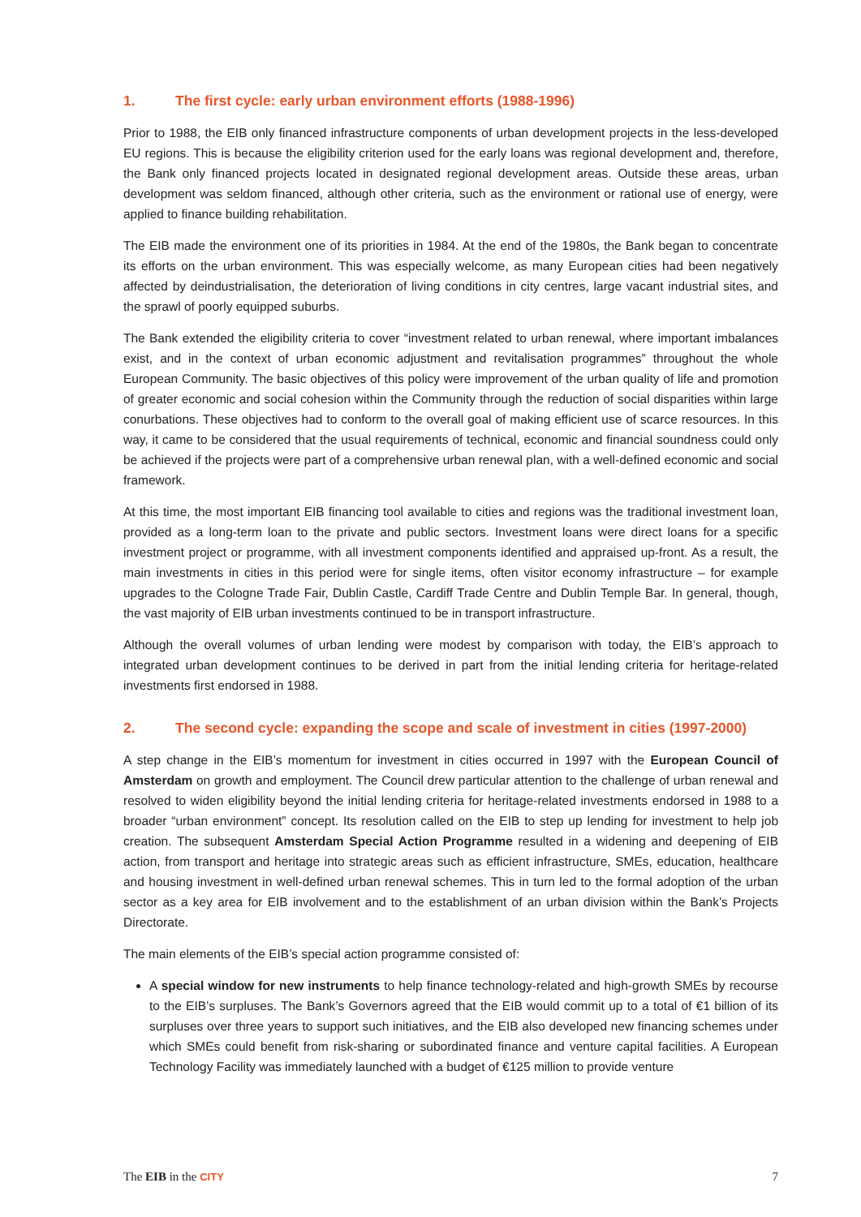1. The first cycle: early urban environment efforts (1988-1996)
Prior to 1988, the EIB only financed infrastructure components of urban development projects in the less-developed EU regions. This is because the eligibility criterion used for the early loans was regional development and, therefore, the Bank only financed projects located in designated regional development areas. Outside these areas, urban development was seldom financed, although other criteria, such as the environment or rational use of energy, were applied to finance building rehabilitation.
The EIB made the environment one of its priorities in 1984. At the end of the 1980s, the Bank began to concentrate its efforts on the urban environment. This was especially welcome, as many European cities had been negatively affected by deindustrialisation, the deterioration of living conditions in city centres, large vacant industrial sites, and the sprawl of poorly equipped suburbs.
The Bank extended the eligibility criteria to cover “investment related to urban renewal, where important imbalances exist, and in the context of urban economic adjustment and revitalisation programmes” throughout the whole European Community. The basic objectives of this policy were improvement of the urban quality of life and promotion of greater economic and social cohesion within the Community through the reduction of social disparities within large conurbations. These objectives had to conform to the overall goal of making efficient use of scarce resources. In this way, it came to be considered that the usual requirements of technical, economic and financial soundness could only be achieved if the projects were part of a comprehensive urban renewal plan, with a well-defined economic and social framework.
At this time, the most important EIB financing tool available to cities and regions was the traditional investment loan, provided as a long-term loan to the private and public sectors. Investment loans were direct loans for a specific investment project or programme, with all investment components identified and appraised up-front. As a result, the main investments in cities in this period were for single items, often visitor economy infrastructure – for example upgrades to the Cologne Trade Fair, Dublin Castle, Cardiff Trade Centre and Dublin Temple Bar. In general, though, the vast majority of EIB urban investments continued to be in transport infrastructure.
Although the overall volumes of urban lending were modest by comparison with today, the EIB’s approach to integrated urban development continues to be derived in part from the initial lending criteria for heritage-related investments first endorsed in 1988.
2. The second cycle: expanding the scope and scale of investment in cities (1997-2000)
A step change in the EIB’s momentum for investment in cities occurred in 1997 with the European Council of Amsterdam on growth and employment. The Council drew particular attention to the challenge of urban renewal and resolved to widen eligibility beyond the initial lending criteria for heritage-related investments endorsed in 1988 to a broader “urban environment” concept. Its resolution called on the EIB to step up lending for investment to help job creation. The subsequent Amsterdam Special Action Programme resulted in a widening and deepening of EIB action, from transport and heritage into strategic areas such as efficient infrastructure, SMEs, education, healthcare and housing investment in well-defined urban renewal schemes. This in turn led to the formal adoption of the urban sector as a key area for EIB involvement and to the establishment of an urban division within the Bank’s Projects Directorate.
The main elements of the EIB’s special action programme consisted of:
A special window for new instruments to help finance technology-related and high-growth SMEs by recourse to the EIB’s surpluses. The Bank’s Governors agreed that the EIB would commit up to a total of €1 billion of its surpluses over three years to support such initiatives, and the EIB also developed new financing schemes under which SMEs could benefit from risk-sharing or subordinated finance and venture capital facilities. A European Technology Facility was immediately launched with a budget of €125 million to provide venture
The EIB in the CITY 7